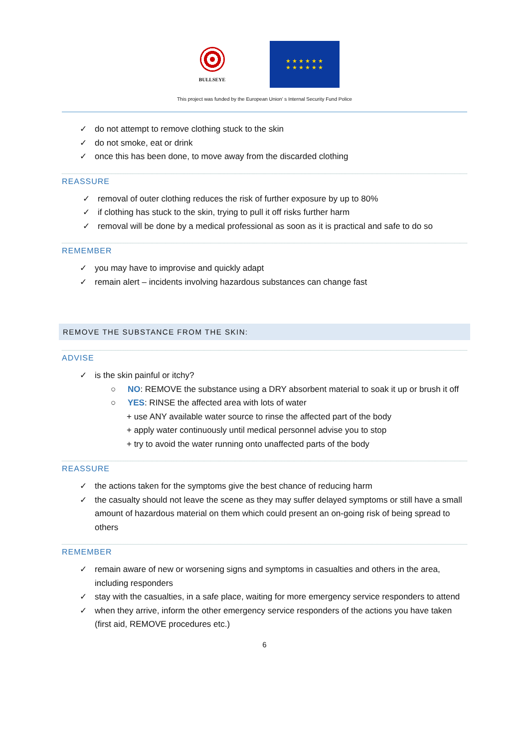BULLSEYE
★ ★ ★ ★ ★ ★
★ ★ ★ ★ ★ ★
This project was funded by the European Union' s Internal Security Fund Police
✓ do not attempt to remove clothing stuck to the skin
✓ do not smoke, eat or drink
✓ once this has been done, to move away from the discarded clothing
REASSURE
✓ removal of outer clothing reduces the risk of further exposure by up to 80%
✓ if clothing has stuck to the skin, trying to pull it off risks further harm
✓ removal will be done by a medical professional as soon as it is practical and safe to do so
REMEMBER
✓ you may have to improvise and quickly adapt
✓ remain alert – incidents involving hazardous substances can change fast
REMOVE THE SUBSTANCE FROM THE SKIN:
ADVISE
✓ is the skin painful or itchy?
○ NO: REMOVE the substance using a DRY absorbent material to soak it up or brush it off
○ YES: RINSE the affected area with lots of water
+ use ANY available water source to rinse the affected part of the body
+ apply water continuously until medical personnel advise you to stop
+ try to avoid the water running onto unaffected parts of the body
REASSURE
✓ the actions taken for the symptoms give the best chance of reducing harm
✓ the casualty should not leave the scene as they may suffer delayed symptoms or still have a small amount of hazardous material on them which could present an on-going risk of being spread to others
REMEMBER
✓ remain aware of new or worsening signs and symptoms in casualties and others in the area, including responders
✓ stay with the casualties, in a safe place, waiting for more emergency service responders to attend
✓ when they arrive, inform the other emergency service responders of the actions you have taken (first aid, REMOVE procedures etc.)
6